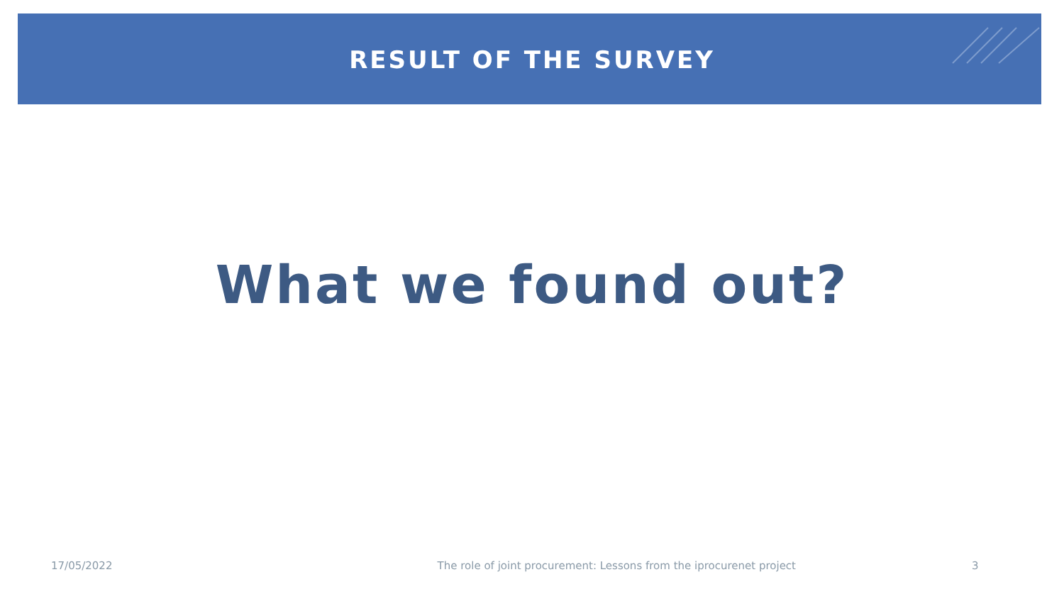RESULT OF THE SURVEY
What we found out?
17/05/2022 The role of joint procurement: Lessons from the iprocurenet project 3